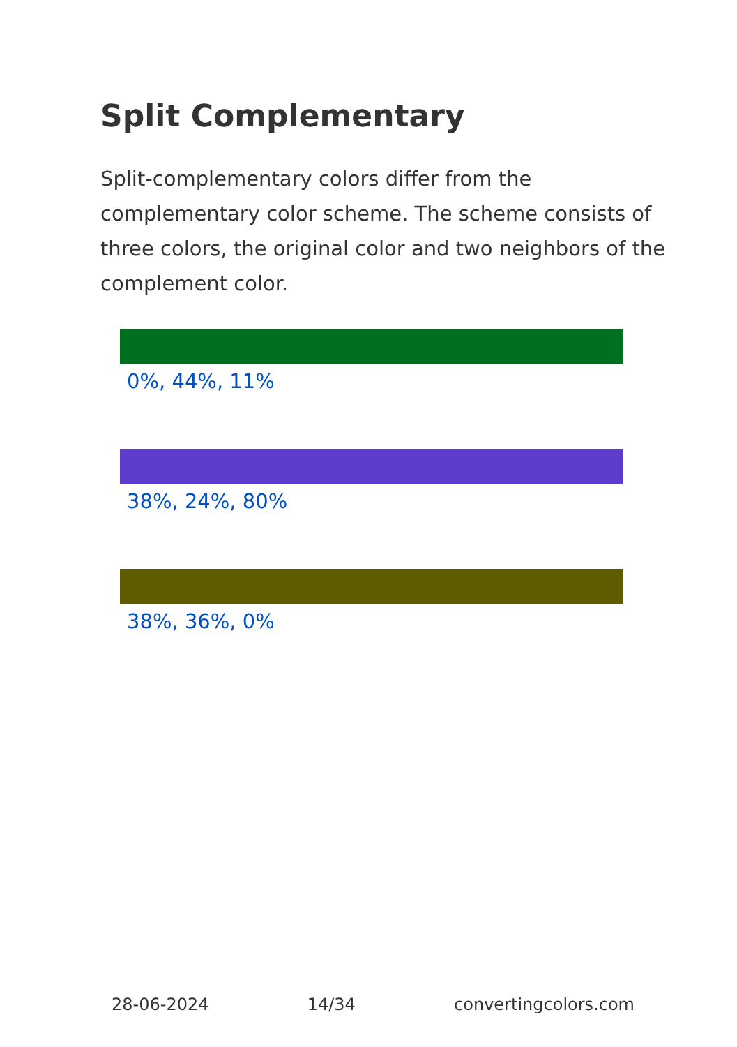Split Complementary
Split-complementary colors differ from the complementary color scheme. The scheme consists of three colors, the original color and two neighbors of the complement color.
0%, 44%, 11%
38%, 24%, 80%
38%, 36%, 0%
28-06-2024 14/34 convertingcolors.com